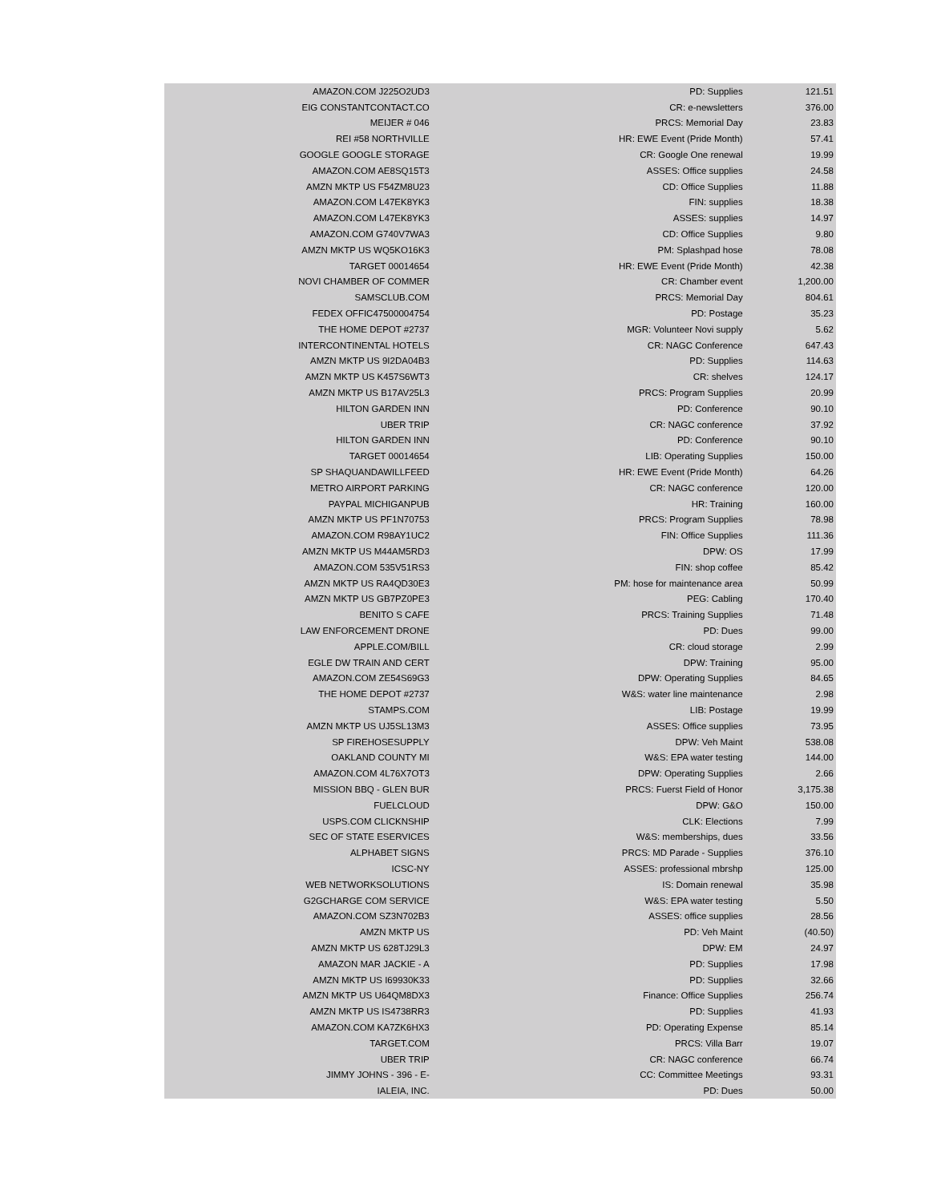| AMAZON.COM J225O2UD3 | PD: Supplies | 121.51 |
| EIG CONSTANTCONTACT.CO | CR: e-newsletters | 376.00 |
| MEIJER # 046 | PRCS: Memorial Day | 23.83 |
| REI #58 NORTHVILLE | HR: EWE Event (Pride Month) | 57.41 |
| GOOGLE GOOGLE STORAGE | CR: Google One renewal | 19.99 |
| AMAZON.COM AE8SQ15T3 | ASSES: Office supplies | 24.58 |
| AMZN MKTP US F54ZM8U23 | CD: Office Supplies | 11.88 |
| AMAZON.COM L47EK8YK3 | FIN: supplies | 18.38 |
| AMAZON.COM L47EK8YK3 | ASSES: supplies | 14.97 |
| AMAZON.COM G740V7WA3 | CD: Office Supplies | 9.80 |
| AMZN MKTP US WQ5KO16K3 | PM: Splashpad hose | 78.08 |
| TARGET 00014654 | HR: EWE Event (Pride Month) | 42.38 |
| NOVI CHAMBER OF COMMER | CR: Chamber event | 1,200.00 |
| SAMSCLUB.COM | PRCS: Memorial Day | 804.61 |
| FEDEX OFFIC47500004754 | PD: Postage | 35.23 |
| THE HOME DEPOT #2737 | MGR: Volunteer Novi supply | 5.62 |
| INTERCONTINENTAL HOTELS | CR: NAGC Conference | 647.43 |
| AMZN MKTP US 9I2DA04B3 | PD: Supplies | 114.63 |
| AMZN MKTP US K457S6WT3 | CR: shelves | 124.17 |
| AMZN MKTP US B17AV25L3 | PRCS: Program Supplies | 20.99 |
| HILTON GARDEN INN | PD: Conference | 90.10 |
| UBER TRIP | CR: NAGC conference | 37.92 |
| HILTON GARDEN INN | PD: Conference | 90.10 |
| TARGET 00014654 | LIB: Operating Supplies | 150.00 |
| SP SHAQUANDAWILLFEED | HR: EWE Event (Pride Month) | 64.26 |
| METRO AIRPORT PARKING | CR: NAGC conference | 120.00 |
| PAYPAL MICHIGANPUB | HR: Training | 160.00 |
| AMZN MKTP US PF1N70753 | PRCS: Program Supplies | 78.98 |
| AMAZON.COM R98AY1UC2 | FIN: Office Supplies | 111.36 |
| AMZN MKTP US M44AM5RD3 | DPW: OS | 17.99 |
| AMAZON.COM 535V51RS3 | FIN: shop coffee | 85.42 |
| AMZN MKTP US RA4QD30E3 | PM: hose for maintenance area | 50.99 |
| AMZN MKTP US GB7PZ0PE3 | PEG: Cabling | 170.40 |
| BENITO S CAFE | PRCS: Training Supplies | 71.48 |
| LAW ENFORCEMENT DRONE | PD: Dues | 99.00 |
| APPLE.COM/BILL | CR: cloud storage | 2.99 |
| EGLE DW TRAIN AND CERT | DPW: Training | 95.00 |
| AMAZON.COM ZE54S69G3 | DPW: Operating Supplies | 84.65 |
| THE HOME DEPOT #2737 | W&S: water line maintenance | 2.98 |
| STAMPS.COM | LIB: Postage | 19.99 |
| AMZN MKTP US UJ5SL13M3 | ASSES: Office supplies | 73.95 |
| SP FIREHOSESUPPLY | DPW: Veh Maint | 538.08 |
| OAKLAND COUNTY MI | W&S: EPA water testing | 144.00 |
| AMAZON.COM 4L76X7OT3 | DPW: Operating Supplies | 2.66 |
| MISSION BBQ - GLEN BUR | PRCS: Fuerst Field of Honor | 3,175.38 |
| FUELCLOUD | DPW: G&O | 150.00 |
| USPS.COM CLICKNSHIP | CLK: Elections | 7.99 |
| SEC OF STATE ESERVICES | W&S: memberships, dues | 33.56 |
| ALPHABET SIGNS | PRCS: MD Parade - Supplies | 376.10 |
| ICSC-NY | ASSES: professional mbrshp | 125.00 |
| WEB NETWORKSOLUTIONS | IS: Domain renewal | 35.98 |
| G2GCHARGE COM SERVICE | W&S: EPA water testing | 5.50 |
| AMAZON.COM SZ3N702B3 | ASSES: office supplies | 28.56 |
| AMZN MKTP US | PD: Veh Maint | (40.50) |
| AMZN MKTP US 628TJ29L3 | DPW: EM | 24.97 |
| AMAZON MAR JACKIE - A | PD: Supplies | 17.98 |
| AMZN MKTP US I69930K33 | PD: Supplies | 32.66 |
| AMZN MKTP US U64QM8DX3 | Finance: Office Supplies | 256.74 |
| AMZN MKTP US IS4738RR3 | PD: Supplies | 41.93 |
| AMAZON.COM KA7ZK6HX3 | PD: Operating Expense | 85.14 |
| TARGET.COM | PRCS: Villa Barr | 19.07 |
| UBER TRIP | CR: NAGC conference | 66.74 |
| JIMMY JOHNS - 396 - E- | CC: Committee Meetings | 93.31 |
| IALEIA, INC. | PD: Dues | 50.00 |